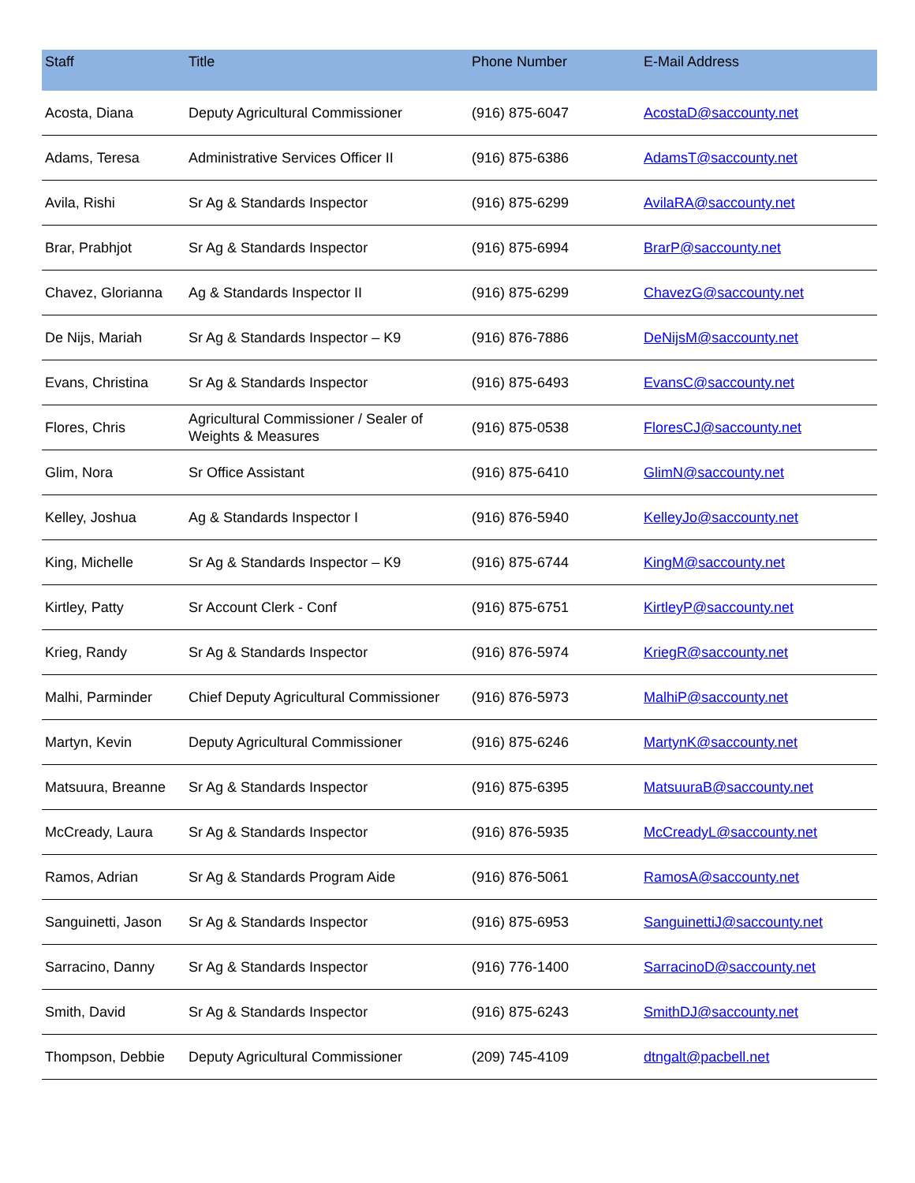| Staff | Title | Phone Number | E-Mail Address |
| --- | --- | --- | --- |
| Acosta, Diana | Deputy Agricultural Commissioner | (916) 875-6047 | AcostaD@saccounty.net |
| Adams, Teresa | Administrative Services Officer II | (916) 875-6386 | AdamsT@saccounty.net |
| Avila, Rishi | Sr Ag & Standards Inspector | (916) 875-6299 | AvilaRA@saccounty.net |
| Brar, Prabhjot | Sr Ag & Standards Inspector | (916) 875-6994 | BrarP@saccounty.net |
| Chavez, Glorianna | Ag & Standards Inspector II | (916) 875-6299 | ChavezG@saccounty.net |
| De Nijs, Mariah | Sr Ag & Standards Inspector – K9 | (916) 876-7886 | DeNijsM@saccounty.net |
| Evans, Christina | Sr Ag & Standards Inspector | (916) 875-6493 | EvansC@saccounty.net |
| Flores, Chris | Agricultural Commissioner / Sealer of Weights & Measures | (916) 875-0538 | FloresCJ@saccounty.net |
| Glim, Nora | Sr Office Assistant | (916) 875-6410 | GlimN@saccounty.net |
| Kelley, Joshua | Ag & Standards Inspector I | (916) 876-5940 | KelleyJo@saccounty.net |
| King, Michelle | Sr Ag & Standards Inspector – K9 | (916) 875-6744 | KingM@saccounty.net |
| Kirtley, Patty | Sr Account Clerk - Conf | (916) 875-6751 | KirtleyP@saccounty.net |
| Krieg, Randy | Sr Ag & Standards Inspector | (916) 876-5974 | KriegR@saccounty.net |
| Malhi, Parminder | Chief Deputy Agricultural Commissioner | (916) 876-5973 | MalhiP@saccounty.net |
| Martyn, Kevin | Deputy Agricultural Commissioner | (916) 875-6246 | MartynK@saccounty.net |
| Matsuura, Breanne | Sr Ag & Standards Inspector | (916) 875-6395 | MatsuuraB@saccounty.net |
| McCready, Laura | Sr Ag & Standards Inspector | (916) 876-5935 | McCreadyL@saccounty.net |
| Ramos, Adrian | Sr Ag & Standards Program Aide | (916) 876-5061 | RamosA@saccounty.net |
| Sanguinetti, Jason | Sr Ag & Standards Inspector | (916) 875-6953 | SanguinettiJ@saccounty.net |
| Sarracino, Danny | Sr Ag & Standards Inspector | (916) 776-1400 | SarracinoD@saccounty.net |
| Smith, David | Sr Ag & Standards Inspector | (916) 875-6243 | SmithDJ@saccounty.net |
| Thompson, Debbie | Deputy Agricultural Commissioner | (209) 745-4109 | dtngalt@pacbell.net |